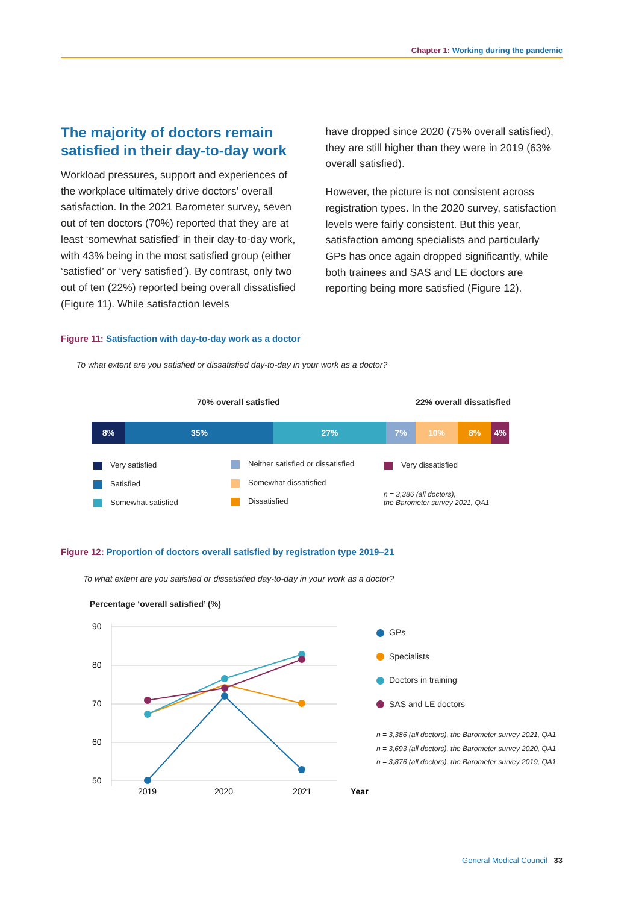Chapter 1: Working during the pandemic
The majority of doctors remain satisfied in their day-to-day work
Workload pressures, support and experiences of the workplace ultimately drive doctors’ overall satisfaction. In the 2021 Barometer survey, seven out of ten doctors (70%) reported that they are at least ‘somewhat satisfied’ in their day-to-day work, with 43% being in the most satisfied group (either ‘satisfied’ or ‘very satisfied’). By contrast, only two out of ten (22%) reported being overall dissatisfied (Figure 11). While satisfaction levels
have dropped since 2020 (75% overall satisfied), they are still higher than they were in 2019 (63% overall satisfied).
However, the picture is not consistent across registration types. In the 2020 survey, satisfaction levels were fairly consistent. But this year, satisfaction among specialists and particularly GPs has once again dropped significantly, while both trainees and SAS and LE doctors are reporting being more satisfied (Figure 12).
Figure 11: Satisfaction with day-to-day work as a doctor
To what extent are you satisfied or dissatisfied day-to-day in your work as a doctor?
70% overall satisfied 22% overall dissatisfied
8% 35% 27% 7% 10% 8% 4%
Very satisfied
Satisfied
Somewhat satisfied
Neither satisfied or dissatisfied
Somewhat dissatisfied
Dissatisfied
Very dissatisfied
n = 3,386 (all doctors),
the Barometer survey 2021, QA1
Figure 12: Proportion of doctors overall satisfied by registration type 2019–21
To what extent are you satisfied or dissatisfied day-to-day in your work as a doctor?
Percentage ‘overall satisfied’ (%)
90
80
70
60
50
2019
2020
2021
Year
GPs
Specialists
Doctors in training
SAS and LE doctors
n = 3,386 (all doctors), the Barometer survey 2021, QA1
n = 3,693 (all doctors), the Barometer survey 2020, QA1
n = 3,876 (all doctors), the Barometer survey 2019, QA1
General Medical Council 33